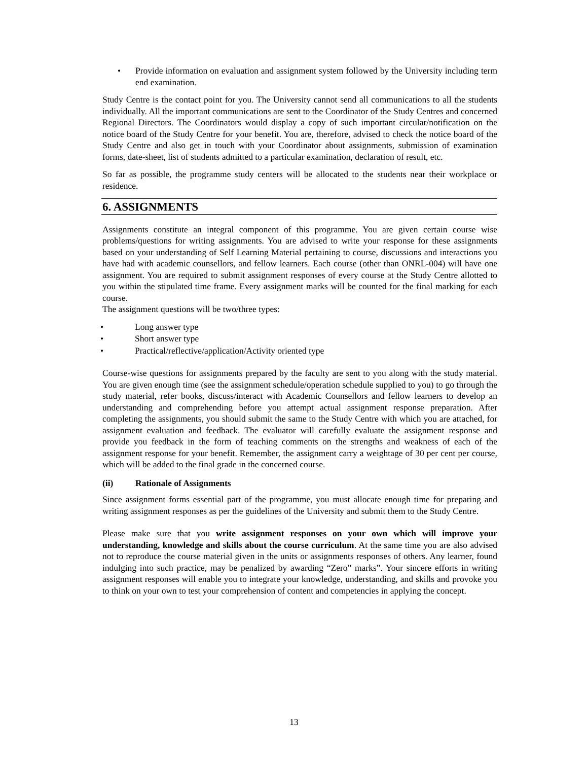• Provide information on evaluation and assignment system followed by the University including term end examination.
Study Centre is the contact point for you. The University cannot send all communications to all the students individually. All the important communications are sent to the Coordinator of the Study Centres and concerned Regional Directors. The Coordinators would display a copy of such important circular/notification on the notice board of the Study Centre for your benefit. You are, therefore, advised to check the notice board of the Study Centre and also get in touch with your Coordinator about assignments, submission of examination forms, date-sheet, list of students admitted to a particular examination, declaration of result, etc.
So far as possible, the programme study centers will be allocated to the students near their workplace or residence.
6. ASSIGNMENTS
Assignments constitute an integral component of this programme. You are given certain course wise problems/questions for writing assignments. You are advised to write your response for these assignments based on your understanding of Self Learning Material pertaining to course, discussions and interactions you have had with academic counsellors, and fellow learners. Each course (other than ONRL-004) will have one assignment. You are required to submit assignment responses of every course at the Study Centre allotted to you within the stipulated time frame. Every assignment marks will be counted for the final marking for each course.
The assignment questions will be two/three types:
• Long answer type
• Short answer type
• Practical/reflective/application/Activity oriented type
Course-wise questions for assignments prepared by the faculty are sent to you along with the study material. You are given enough time (see the assignment schedule/operation schedule supplied to you) to go through the study material, refer books, discuss/interact with Academic Counsellors and fellow learners to develop an understanding and comprehending before you attempt actual assignment response preparation. After completing the assignments, you should submit the same to the Study Centre with which you are attached, for assignment evaluation and feedback. The evaluator will carefully evaluate the assignment response and provide you feedback in the form of teaching comments on the strengths and weakness of each of the assignment response for your benefit. Remember, the assignment carry a weightage of 30 per cent per course, which will be added to the final grade in the concerned course.
(ii) Rationale of Assignments
Since assignment forms essential part of the programme, you must allocate enough time for preparing and writing assignment responses as per the guidelines of the University and submit them to the Study Centre.
Please make sure that you write assignment responses on your own which will improve your understanding, knowledge and skills about the course curriculum. At the same time you are also advised not to reproduce the course material given in the units or assignments responses of others. Any learner, found indulging into such practice, may be penalized by awarding “Zero” marks”. Your sincere efforts in writing assignment responses will enable you to integrate your knowledge, understanding, and skills and provoke you to think on your own to test your comprehension of content and competencies in applying the concept.
13